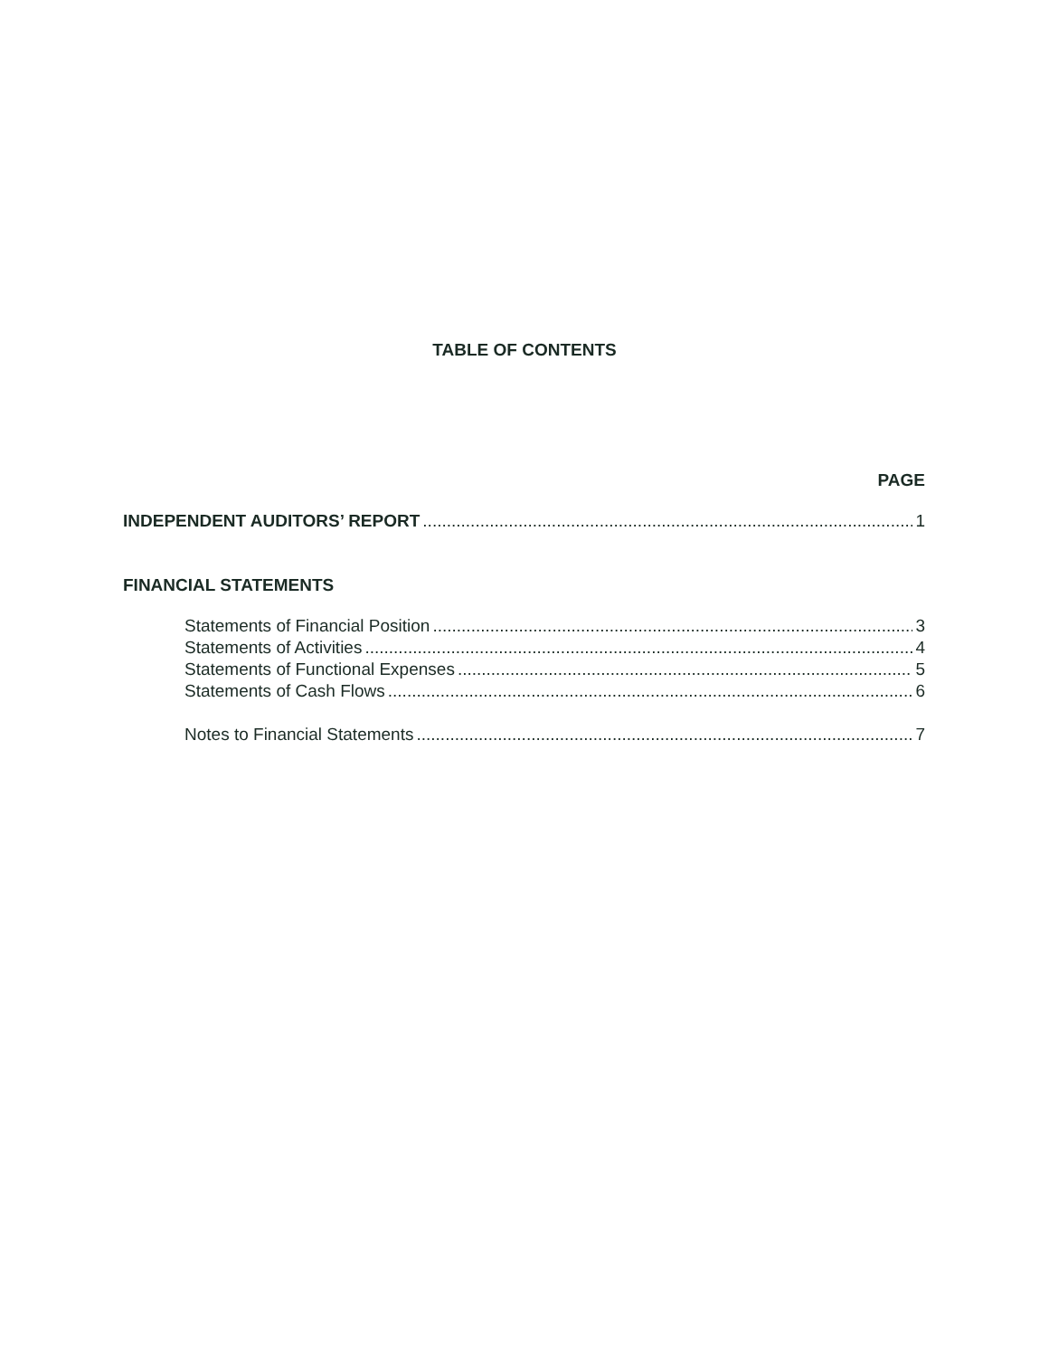TABLE OF CONTENTS
PAGE
INDEPENDENT AUDITORS’ REPORT 1
FINANCIAL STATEMENTS
Statements of Financial Position 3
Statements of Activities 4
Statements of Functional Expenses 5
Statements of Cash Flows 6
Notes to Financial Statements 7